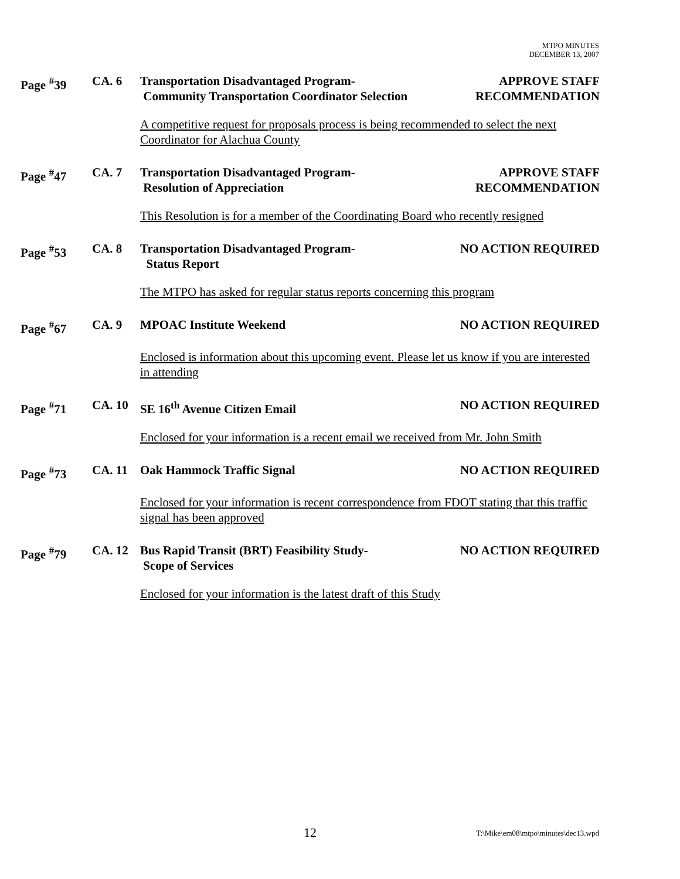MTPO MINUTES
DECEMBER 13, 2007
Page <sup>#</sup>39 CA. 6 Transportation Disadvantaged Program-
Community Transportation Coordinator Selection
APPROVE STAFF
RECOMMENDATION
A competitive request for proposals process is being recommended to select the next Coordinator for Alachua County
Page <sup>#</sup>47 CA. 7 Transportation Disadvantaged Program-
Resolution of Appreciation
APPROVE STAFF
RECOMMENDATION
This Resolution is for a member of the Coordinating Board who recently resigned
Page <sup>#</sup>53 CA. 8 Transportation Disadvantaged Program-
Status Report
NO ACTION REQUIRED
The MTPO has asked for regular status reports concerning this program
Page <sup>#</sup>67 CA. 9 MPOAC Institute Weekend NO ACTION REQUIRED
Enclosed is information about this upcoming event. Please let us know if you are interested in attending
Page <sup>#</sup>71 CA. 10 SE 16<sup>th</sup> Avenue Citizen Email NO ACTION REQUIRED
Enclosed for your information is a recent email we received from Mr. John Smith
Page <sup>#</sup>73 CA. 11 Oak Hammock Traffic Signal NO ACTION REQUIRED
Enclosed for your information is recent correspondence from FDOT stating that this traffic signal has been approved
Page <sup>#</sup>79 CA. 12 Bus Rapid Transit (BRT) Feasibility Study-
Scope of Services
NO ACTION REQUIRED
Enclosed for your information is the latest draft of this Study
12 T:\Mike\em08\mtpo\minutes\dec13.wpd